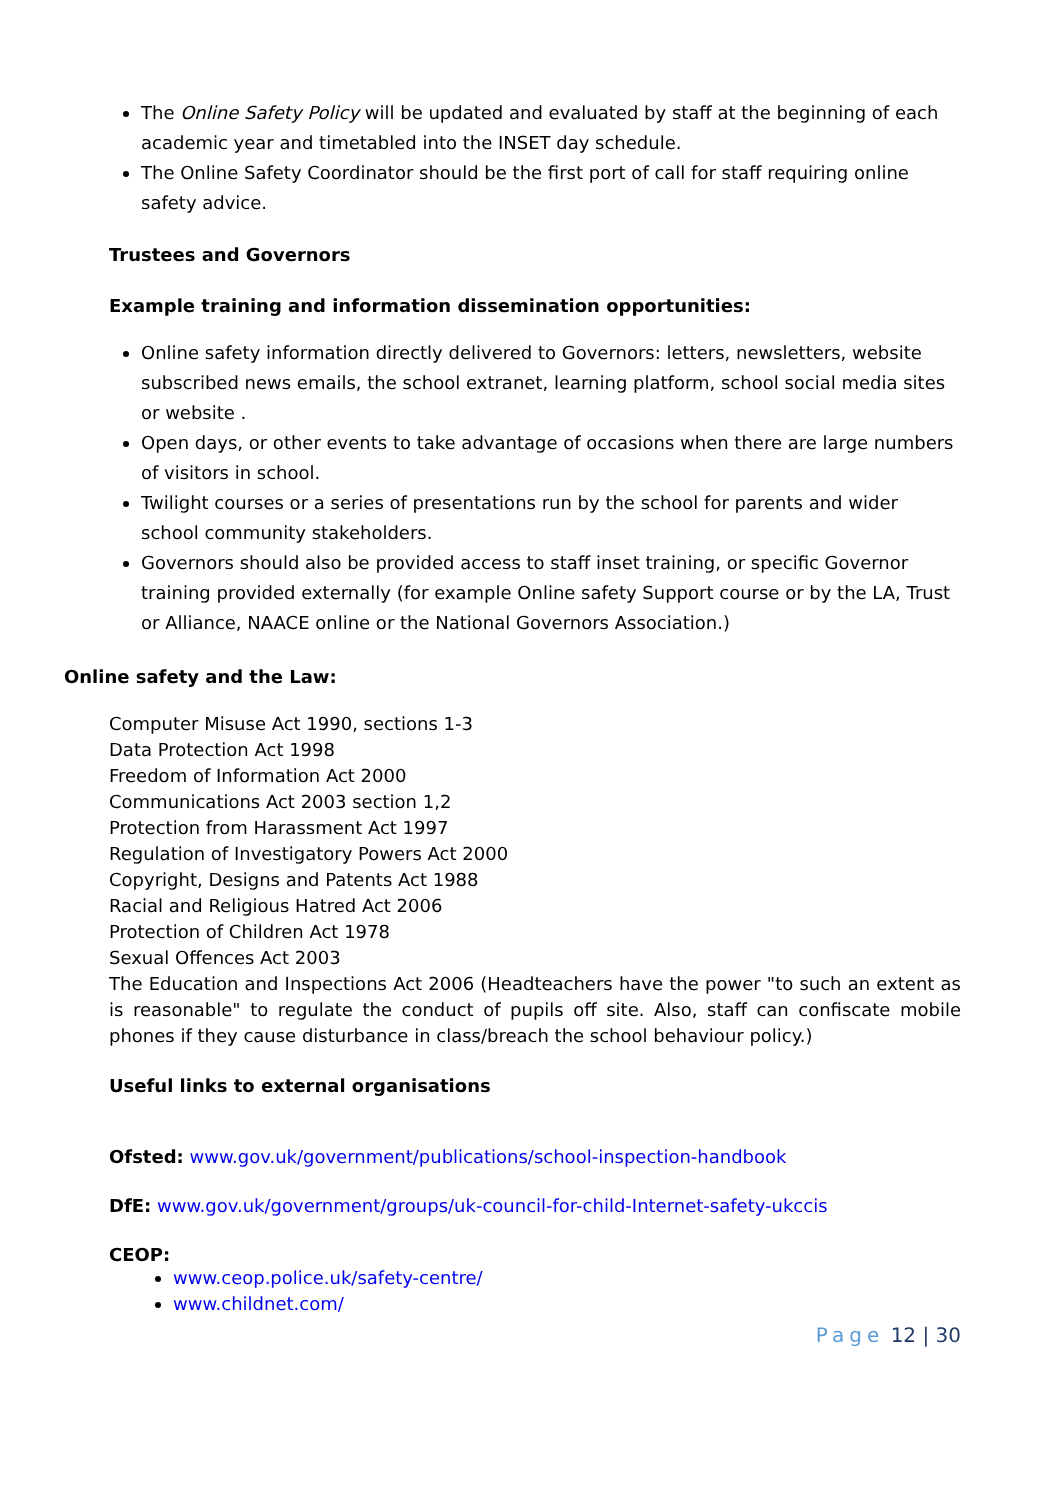The Online Safety Policy will be updated and evaluated by staff at the beginning of each academic year and timetabled into the INSET day schedule.
The Online Safety Coordinator should be the first port of call for staff requiring online safety advice.
Trustees and Governors
Example training and information dissemination opportunities:
Online safety information directly delivered to Governors: letters, newsletters, website subscribed news emails, the school extranet, learning platform, school social media sites or website .
Open days, or other events to take advantage of occasions when there are large numbers of visitors in school.
Twilight courses or a series of presentations run by the school for parents and wider school community stakeholders.
Governors should also be provided access to staff inset training, or specific Governor training provided externally (for example Online safety Support course or by the LA, Trust or Alliance, NAACE online or the National Governors Association.)
Online safety and the Law:
Computer Misuse Act 1990, sections 1-3
Data Protection Act 1998
Freedom of Information Act 2000
Communications Act 2003 section 1,2
Protection from Harassment Act 1997
Regulation of Investigatory Powers Act 2000
Copyright, Designs and Patents Act 1988
Racial and Religious Hatred Act 2006
Protection of Children Act 1978
Sexual Offences Act 2003
The Education and Inspections Act 2006 (Headteachers have the power "to such an extent as is reasonable" to regulate the conduct of pupils off site. Also, staff can confiscate mobile phones if they cause disturbance in class/breach the school behaviour policy.)
Useful links to external organisations
Ofsted: www.gov.uk/government/publications/school-inspection-handbook
DfE: www.gov.uk/government/groups/uk-council-for-child-Internet-safety-ukccis
CEOP:
www.ceop.police.uk/safety-centre/
www.childnet.com/
Page 12 | 30